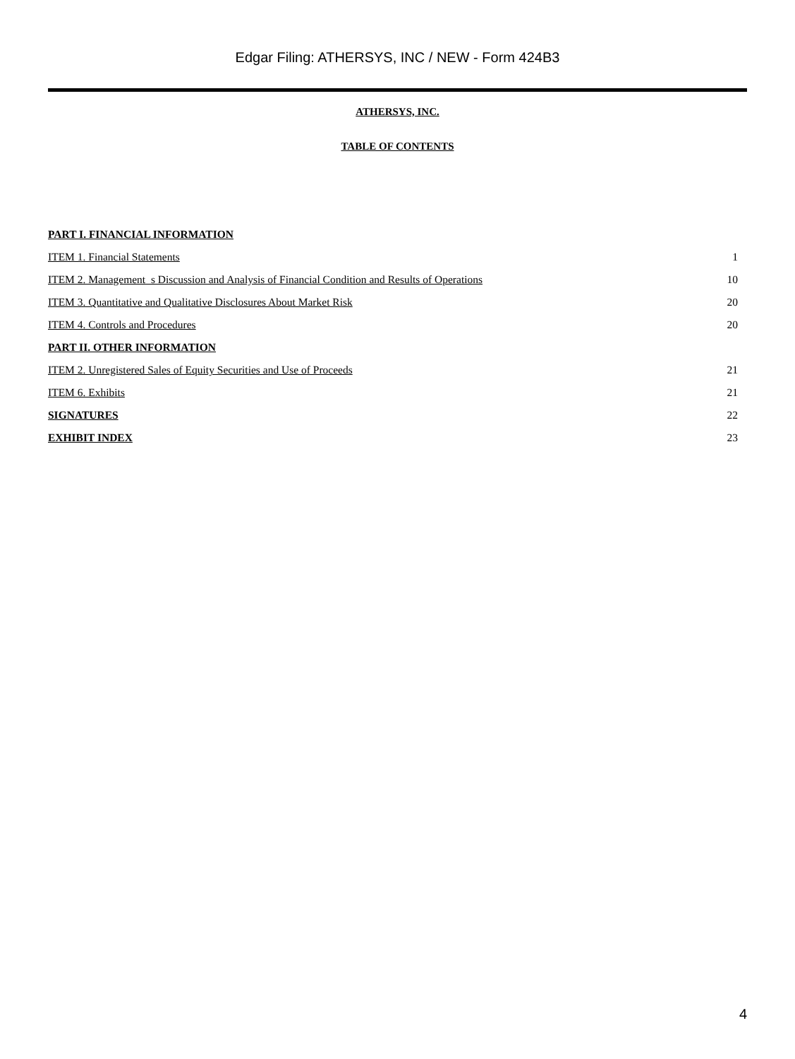Edgar Filing: ATHERSYS, INC / NEW - Form 424B3
ATHERSYS, INC.
TABLE OF CONTENTS
| PART I. FINANCIAL INFORMATION | |
| ITEM 1. Financial Statements | 1 |
| ITEM 2. Management_s Discussion and Analysis of Financial Condition and Results of Operations | 10 |
| ITEM 3. Quantitative and Qualitative Disclosures About Market Risk | 20 |
| ITEM 4. Controls and Procedures | 20 |
| PART II. OTHER INFORMATION | |
| ITEM 2. Unregistered Sales of Equity Securities and Use of Proceeds | 21 |
| ITEM 6. Exhibits | 21 |
| SIGNATURES | 22 |
| EXHIBIT INDEX | 23 |
4